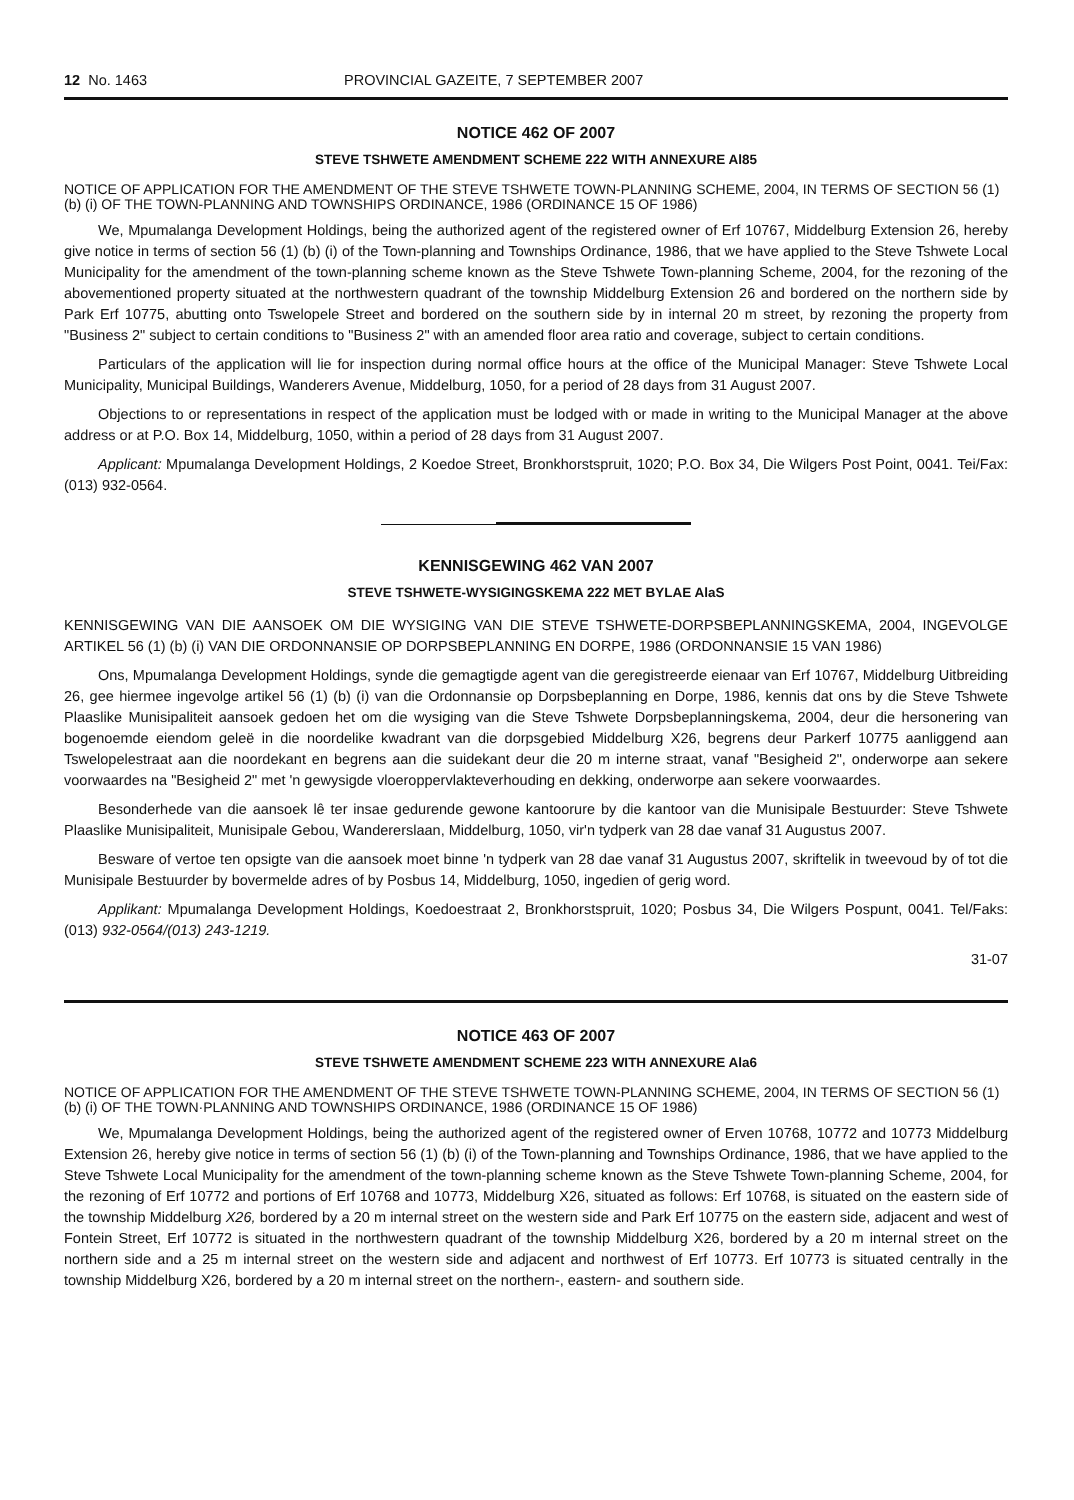12 No. 1463 PROVINCIAL GAZEITE, 7 SEPTEMBER 2007
NOTICE 462 OF 2007
STEVE TSHWETE AMENDMENT SCHEME 222 WITH ANNEXURE Al85
NOTICE OF APPLICATION FOR THE AMENDMENT OF THE STEVE TSHWETE TOWN-PLANNING SCHEME, 2004, IN TERMS OF SECTION 56 (1) (b) (i) OF THE TOWN-PLANNING AND TOWNSHIPS ORDINANCE, 1986 (ORDINANCE 15 OF 1986)
We, Mpumalanga Development Holdings, being the authorized agent of the registered owner of Erf 10767, Middelburg Extension 26, hereby give notice in terms of section 56 (1) (b) (i) of the Town-planning and Townships Ordinance, 1986, that we have applied to the Steve Tshwete Local Municipality for the amendment of the town-planning scheme known as the Steve Tshwete Town-planning Scheme, 2004, for the rezoning of the abovementioned property situated at the northwestern quadrant of the township Middelburg Extension 26 and bordered on the northern side by Park Erf 10775, abutting onto Tswelopele Street and bordered on the southern side by in internal 20 m street, by rezoning the property from "Business 2" subject to certain conditions to "Business 2" with an amended floor area ratio and coverage, subject to certain conditions.
Particulars of the application will lie for inspection during normal office hours at the office of the Municipal Manager: Steve Tshwete Local Municipality, Municipal Buildings, Wanderers Avenue, Middelburg, 1050, for a period of 28 days from 31 August 2007.
Objections to or representations in respect of the application must be lodged with or made in writing to the Municipal Manager at the above address or at P.O. Box 14, Middelburg, 1050, within a period of 28 days from 31 August 2007.
Applicant: Mpumalanga Development Holdings, 2 Koedoe Street, Bronkhorstspruit, 1020; P.O. Box 34, Die Wilgers Post Point, 0041. Tei/Fax: (013) 932-0564.
KENNISGEWING 462 VAN 2007
STEVE TSHWETE-WYSIGINGSKEMA 222 MET BYLAE AlaS
KENNISGEWING VAN DIE AANSOEK OM DIE WYSIGING VAN DIE STEVE TSHWETE-DORPSBEPLANNINGSKEMA, 2004, INGEVOLGE ARTIKEL 56 (1) (b) (i) VAN DIE ORDONNANSIE OP DORPSBEPLANNING EN DORPE, 1986 (ORDONNANSIE 15 VAN 1986)
Ons, Mpumalanga Development Holdings, synde die gemagtigde agent van die geregistreerde eienaar van Erf 10767, Middelburg Uitbreiding 26, gee hiermee ingevolge artikel 56 (1) (b) (i) van die Ordonnansie op Dorpsbeplanning en Dorpe, 1986, kennis dat ons by die Steve Tshwete Plaaslike Munisipaliteit aansoek gedoen het om die wysiging van die Steve Tshwete Dorpsbeplanningskema, 2004, deur die hersonering van bogenoemde eiendom geleë in die noordelike kwadrant van die dorpsgebied Middelburg X26, begrens deur Parkerf 10775 aanliggend aan Tswelopelestraat aan die noordekant en begrens aan die suidekant deur die 20 m interne straat, vanaf "Besigheid 2", onderworpe aan sekere voorwaardes na "Besigheid 2" met 'n gewysigde vloeroppervlakteverhouding en dekking, onderworpe aan sekere voorwaardes.
Besonderhede van die aansoek lê ter insae gedurende gewone kantoorure by die kantoor van die Munisipale Bestuurder: Steve Tshwete Plaaslike Munisipaliteit, Munisipale Gebou, Wandererslaan, Middelburg, 1050, vir'n tydperk van 28 dae vanaf 31 Augustus 2007.
Besware of vertoe ten opsigte van die aansoek moet binne 'n tydperk van 28 dae vanaf 31 Augustus 2007, skriftelik in tweevoud by of tot die Munisipale Bestuurder by bovermelde adres of by Posbus 14, Middelburg, 1050, ingedien of gerig word.
Applikant: Mpumalanga Development Holdings, Koedoestraat 2, Bronkhorstspruit, 1020; Posbus 34, Die Wilgers Pospunt, 0041. Tel/Faks: (013) 932-0564/(013) 243-1219.
31-07
NOTICE 463 OF 2007
STEVE TSHWETE AMENDMENT SCHEME 223 WITH ANNEXURE Ala6
NOTICE OF APPLICATION FOR THE AMENDMENT OF THE STEVE TSHWETE TOWN-PLANNING SCHEME, 2004, IN TERMS OF SECTION 56 (1) (b) (i) OF THE TOWN·PLANNING AND TOWNSHIPS ORDINANCE, 1986 (ORDINANCE 15 OF 1986)
We, Mpumalanga Development Holdings, being the authorized agent of the registered owner of Erven 10768, 10772 and 10773 Middelburg Extension 26, hereby give notice in terms of section 56 (1) (b) (i) of the Town-planning and Townships Ordinance, 1986, that we have applied to the Steve Tshwete Local Municipality for the amendment of the town-planning scheme known as the Steve Tshwete Town-planning Scheme, 2004, for the rezoning of Erf 10772 and portions of Erf 10768 and 10773, Middelburg X26, situated as follows: Erf 10768, is situated on the eastern side of the township Middelburg X26, bordered by a 20 m internal street on the western side and Park Erf 10775 on the eastern side, adjacent and west of Fontein Street, Erf 10772 is situated in the northwestern quadrant of the township Middelburg X26, bordered by a 20 m internal street on the northern side and a 25 m internal street on the western side and adjacent and northwest of Erf 10773. Erf 10773 is situated centrally in the township Middelburg X26, bordered by a 20 m internal street on the northern-, eastern- and southern side.